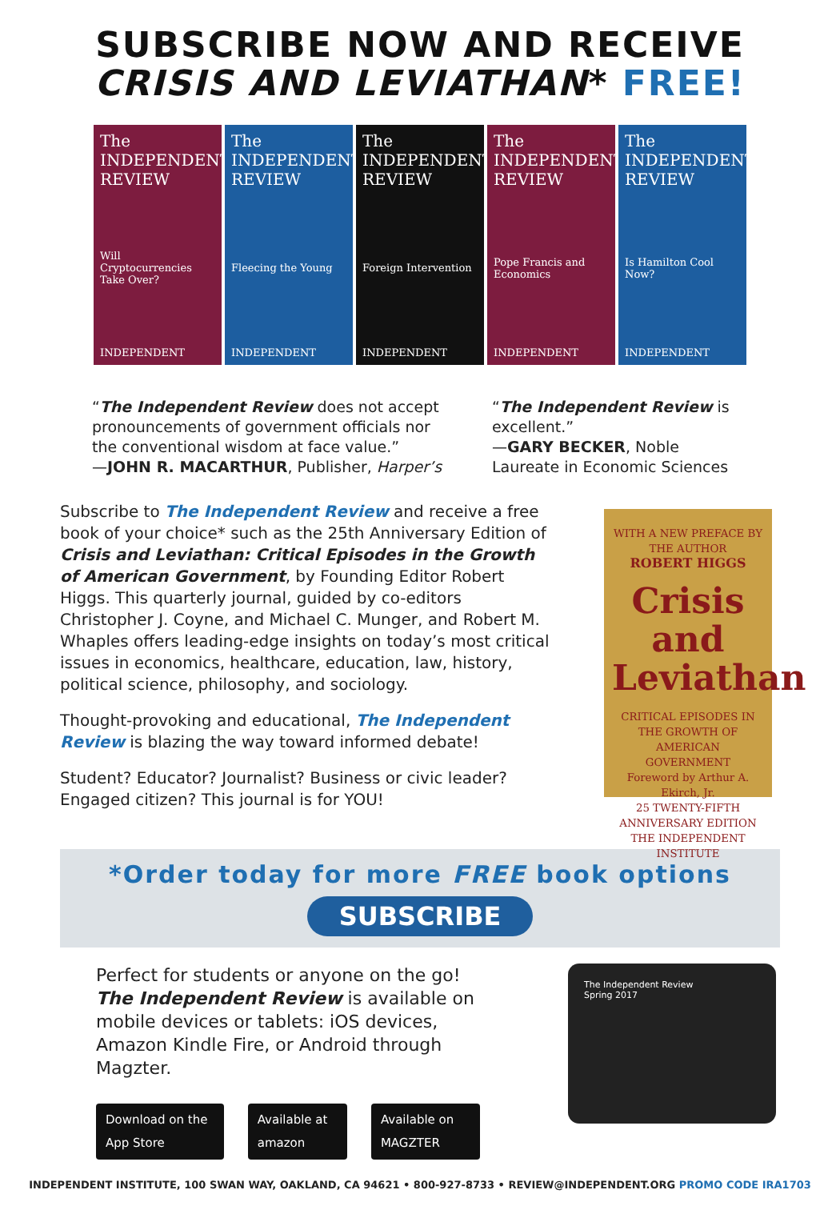SUBSCRIBE NOW AND RECEIVE
CRISIS AND LEVIATHAN* FREE!
The INDEPENDENT REVIEW
Will Cryptocurrencies Take Over?
INDEPENDENT
The INDEPENDENT REVIEW
Fleecing the Young
INDEPENDENT
The INDEPENDENT REVIEW
Foreign Intervention
INDEPENDENT
The INDEPENDENT REVIEW
Pope Francis and Economics
INDEPENDENT
The INDEPENDENT REVIEW
Is Hamilton Cool Now?
INDEPENDENT
“The Independent Review does not accept pronouncements of government officials nor the conventional wisdom at face value.”
—JOHN R. MACARTHUR, Publisher, Harper’s
“The Independent Review is excellent.”
—GARY BECKER, Noble Laureate in Economic Sciences
Subscribe to The Independent Review and receive a free book of your choice* such as the 25th Anniversary Edition of Crisis and Leviathan: Critical Episodes in the Growth of American Government, by Founding Editor Robert Higgs. This quarterly journal, guided by co-editors Christopher J. Coyne, and Michael C. Munger, and Robert M. Whaples offers leading-edge insights on today’s most critical issues in economics, healthcare, education, law, history, political science, philosophy, and sociology.
Thought-provoking and educational, The Independent Review is blazing the way toward informed debate!
Student? Educator? Journalist? Business or civic leader? Engaged citizen? This journal is for YOU!
WITH A NEW PREFACE BY THE AUTHOR
ROBERT HIGGS
Crisis and Leviathan
CRITICAL EPISODES IN THE GROWTH OF AMERICAN GOVERNMENT
Foreword by Arthur A. Ekirch, Jr.
25 TWENTY-FIFTH ANNIVERSARY EDITION
THE INDEPENDENT INSTITUTE
*Order today for more FREE book options
SUBSCRIBE
Perfect for students or anyone on the go! The Independent Review is available on mobile devices or tablets: iOS devices, Amazon Kindle Fire, or Android through Magzter.
Download on the App Store Available at amazon Available on MAGZTER
The Independent Review
Spring 2017
INDEPENDENT INSTITUTE, 100 SWAN WAY, OAKLAND, CA 94621 • 800-927-8733 • REVIEW@INDEPENDENT.ORG PROMO CODE IRA1703